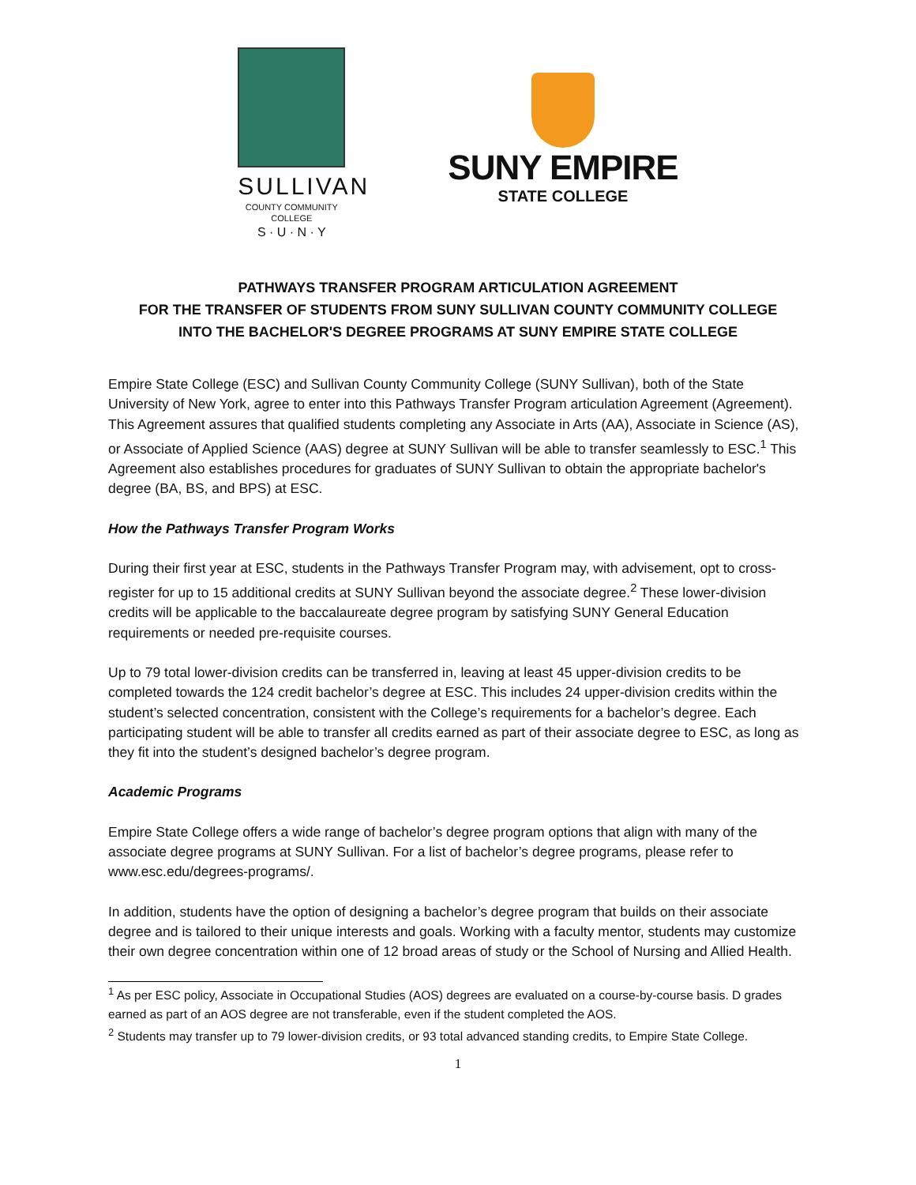SULLIVAN
COUNTY COMMUNITY COLLEGE
S · U · N · Y
SUNY EMPIRE
STATE COLLEGE
PATHWAYS TRANSFER PROGRAM ARTICULATION AGREEMENT
FOR THE TRANSFER OF STUDENTS FROM SUNY SULLIVAN COUNTY COMMUNITY COLLEGE
INTO THE BACHELOR'S DEGREE PROGRAMS AT SUNY EMPIRE STATE COLLEGE
Empire State College (ESC) and Sullivan County Community College (SUNY Sullivan), both of the State University of New York, agree to enter into this Pathways Transfer Program articulation Agreement (Agreement). This Agreement assures that qualified students completing any Associate in Arts (AA), Associate in Science (AS), or Associate of Applied Science (AAS) degree at SUNY Sullivan will be able to transfer seamlessly to ESC.<sup>1</sup> This Agreement also establishes procedures for graduates of SUNY Sullivan to obtain the appropriate bachelor's degree (BA, BS, and BPS) at ESC.
How the Pathways Transfer Program Works
During their first year at ESC, students in the Pathways Transfer Program may, with advisement, opt to cross-register for up to 15 additional credits at SUNY Sullivan beyond the associate degree.<sup>2</sup> These lower-division credits will be applicable to the baccalaureate degree program by satisfying SUNY General Education requirements or needed pre-requisite courses.
Up to 79 total lower-division credits can be transferred in, leaving at least 45 upper-division credits to be completed towards the 124 credit bachelor’s degree at ESC. This includes 24 upper-division credits within the student’s selected concentration, consistent with the College’s requirements for a bachelor’s degree. Each participating student will be able to transfer all credits earned as part of their associate degree to ESC, as long as they fit into the student’s designed bachelor’s degree program.
Academic Programs
Empire State College offers a wide range of bachelor’s degree program options that align with many of the associate degree programs at SUNY Sullivan. For a list of bachelor’s degree programs, please refer to www.esc.edu/degrees-programs/.
In addition, students have the option of designing a bachelor’s degree program that builds on their associate degree and is tailored to their unique interests and goals. Working with a faculty mentor, students may customize their own degree concentration within one of 12 broad areas of study or the School of Nursing and Allied Health.
<sup>1</sup> As per ESC policy, Associate in Occupational Studies (AOS) degrees are evaluated on a course-by-course basis. D grades earned as part of an AOS degree are not transferable, even if the student completed the AOS.
<sup>2</sup> Students may transfer up to 79 lower-division credits, or 93 total advanced standing credits, to Empire State College.
1